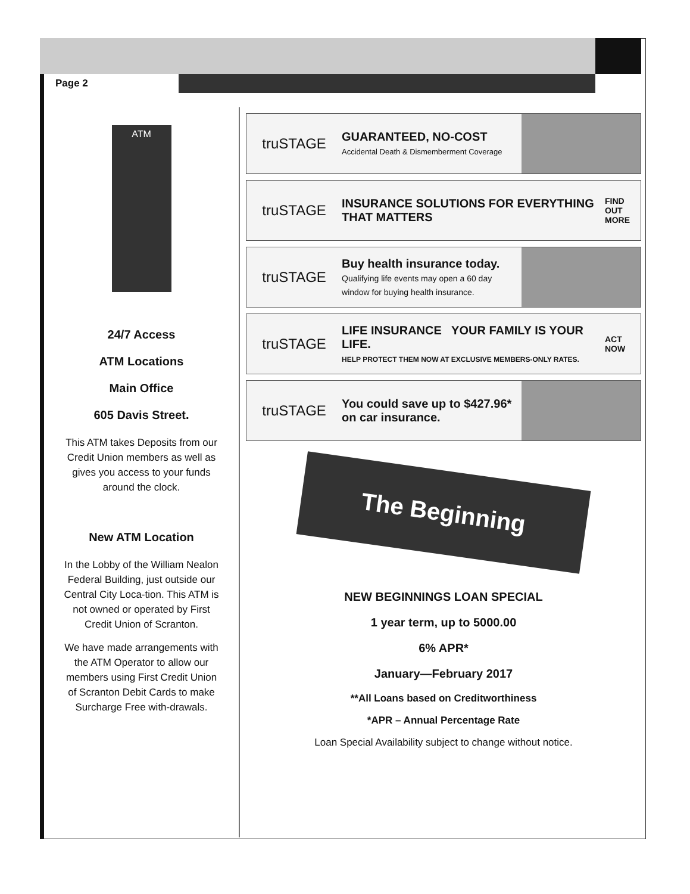Page 2
ATM
24/7 Access
ATM Locations
Main Office
605 Davis Street.
This ATM takes Deposits from our Credit Union members as well as gives you access to your funds around the clock.
New ATM Location
In the Lobby of the William Nealon Federal Building, just outside our Central City Loca-tion. This ATM is not owned or operated by First Credit Union of Scranton.
We have made arrangements with the ATM Operator to allow our members using First Credit Union of Scranton Debit Cards to make Surcharge Free with-drawals.
truSTAGE
GUARANTEED, NO-COST
Accidental Death & Dismemberment Coverage
truSTAGE
INSURANCE SOLUTIONS FOR EVERYTHING THAT MATTERS
FIND OUT MORE
truSTAGE
Buy health insurance today.
Qualifying life events may open a 60 day window for buying health insurance.
truSTAGE
LIFE INSURANCE YOUR FAMILY IS YOUR LIFE.
HELP PROTECT THEM NOW AT EXCLUSIVE MEMBERS-ONLY RATES.
ACT NOW
truSTAGE
You could save up to $427.96* on car insurance.
The Beginning
NEW BEGINNINGS LOAN SPECIAL
1 year term, up to 5000.00
6% APR*
January—February 2017
**All Loans based on Creditworthiness
*APR – Annual Percentage Rate
Loan Special Availability subject to change without notice.